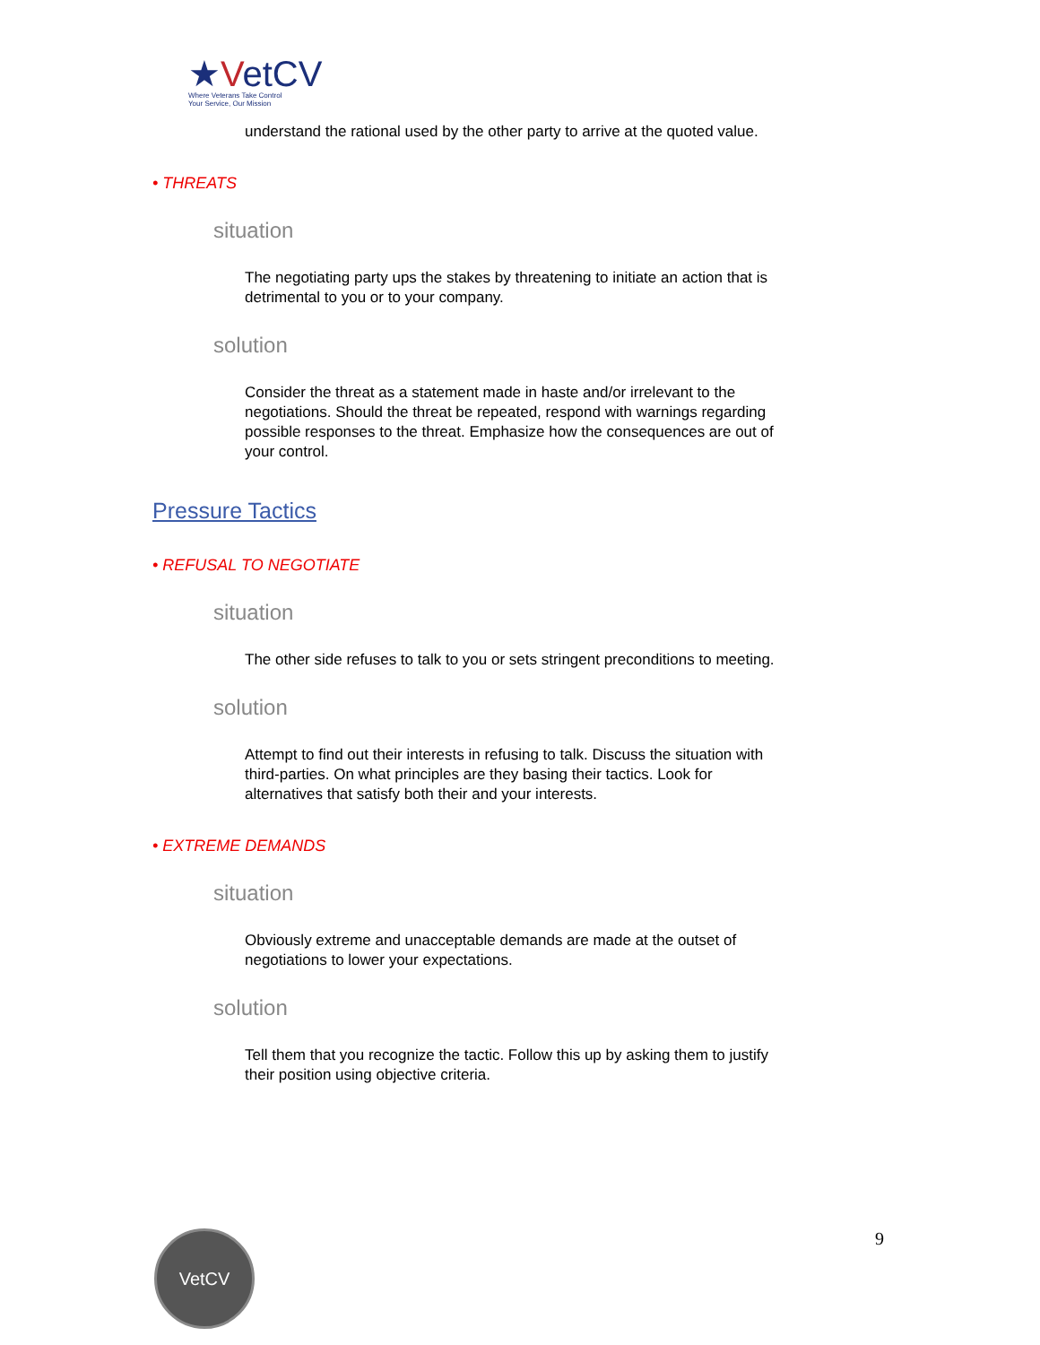★VetCV
Where Veterans Take Control
Your Service, Our Mission
understand the rational used by the other party to arrive at the quoted value.
• THREATS
situation
The negotiating party ups the stakes by threatening to initiate an action that is detrimental to you or to your company.
solution
Consider the threat as a statement made in haste and/or irrelevant to the negotiations. Should the threat be repeated, respond with warnings regarding possible responses to the threat. Emphasize how the consequences are out of your control.
Pressure Tactics
• REFUSAL TO NEGOTIATE
situation
The other side refuses to talk to you or sets stringent preconditions to meeting.
solution
Attempt to find out their interests in refusing to talk. Discuss the situation with third-parties. On what principles are they basing their tactics. Look for alternatives that satisfy both their and your interests.
• EXTREME DEMANDS
situation
Obviously extreme and unacceptable demands are made at the outset of negotiations to lower your expectations.
solution
Tell them that you recognize the tactic. Follow this up by asking them to justify their position using objective criteria.
VetCV 9